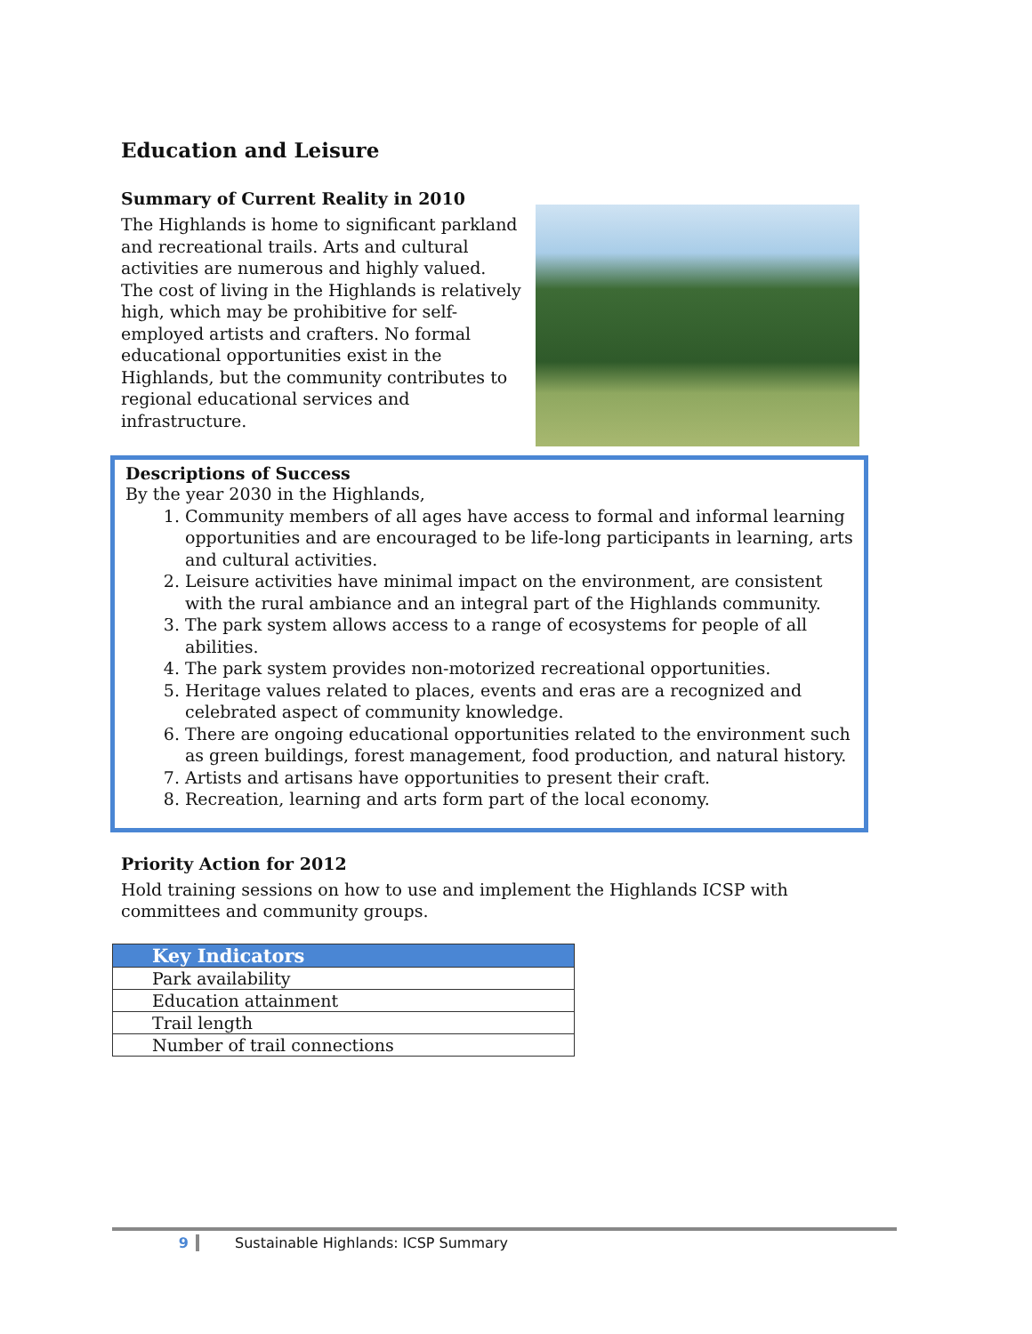Education and Leisure
Summary of Current Reality in 2010
The Highlands is home to significant parkland and recreational trails. Arts and cultural activities are numerous and highly valued. The cost of living in the Highlands is relatively high, which may be prohibitive for self-employed artists and crafters. No formal educational opportunities exist in the Highlands, but the community contributes to regional educational services and infrastructure.
Descriptions of Success
By the year 2030 in the Highlands,
1. Community members of all ages have access to formal and informal learning opportunities and are encouraged to be life-long participants in learning, arts and cultural activities.
2. Leisure activities have minimal impact on the environment, are consistent with the rural ambiance and an integral part of the Highlands community.
3. The park system allows access to a range of ecosystems for people of all abilities.
4. The park system provides non-motorized recreational opportunities.
5. Heritage values related to places, events and eras are a recognized and celebrated aspect of community knowledge.
6. There are ongoing educational opportunities related to the environment such as green buildings, forest management, food production, and natural history.
7. Artists and artisans have opportunities to present their craft.
8. Recreation, learning and arts form part of the local economy.
Priority Action for 2012
Hold training sessions on how to use and implement the Highlands ICSP with committees and community groups.
| Key Indicators |
| --- |
| Park availability |
| Education attainment |
| Trail length |
| Number of trail connections |
9 Sustainable Highlands: ICSP Summary